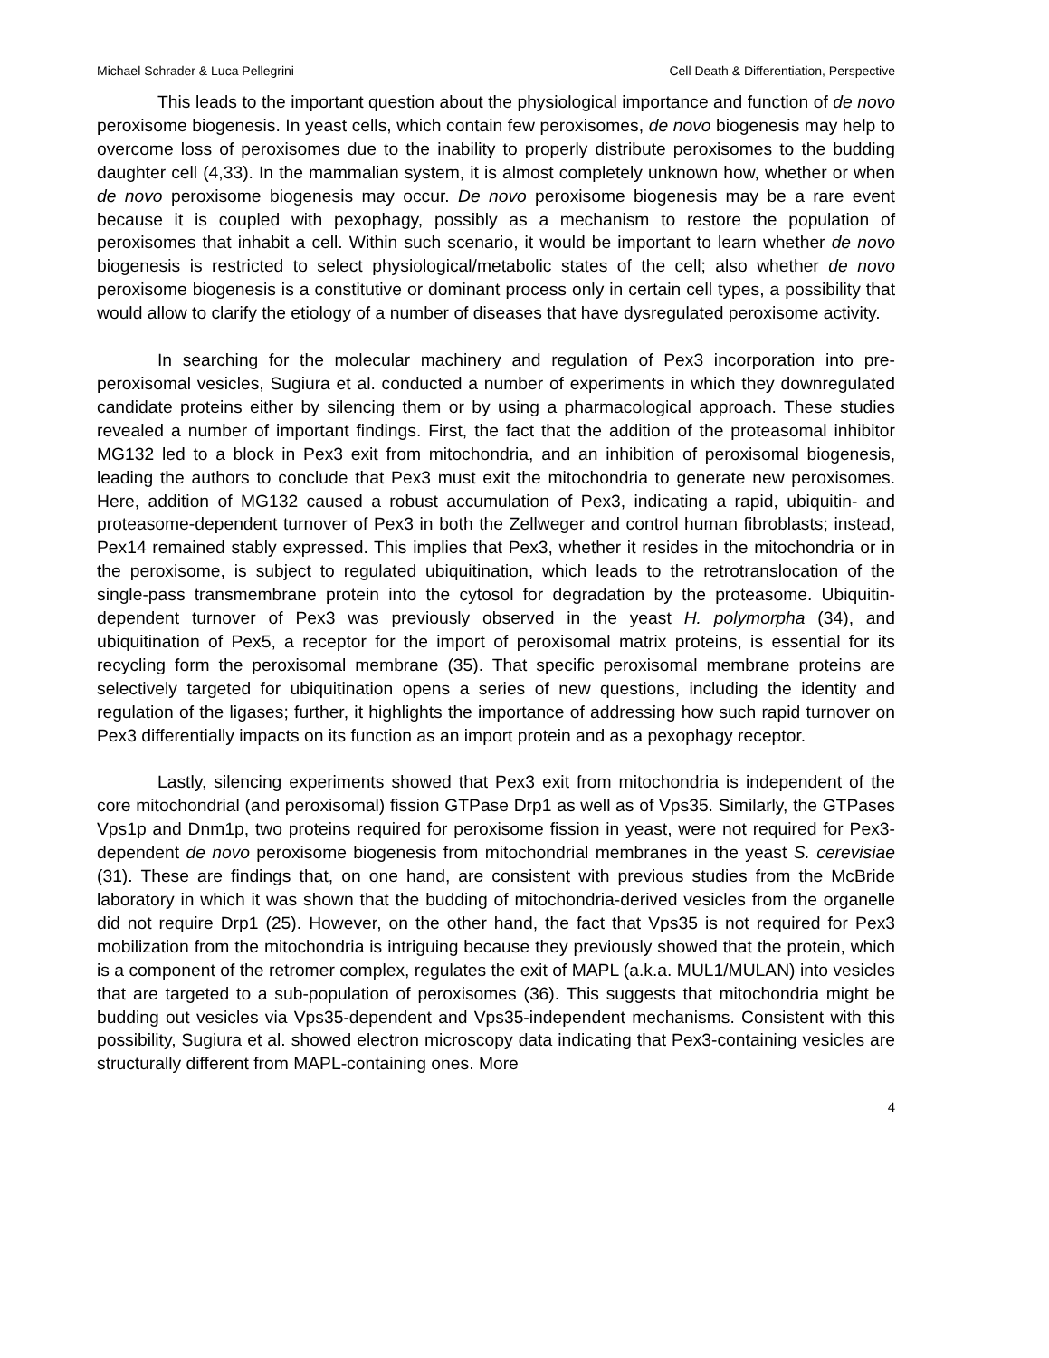Michael Schrader & Luca Pellegrini Cell Death & Differentiation, Perspective
This leads to the important question about the physiological importance and function of de novo peroxisome biogenesis. In yeast cells, which contain few peroxisomes, de novo biogenesis may help to overcome loss of peroxisomes due to the inability to properly distribute peroxisomes to the budding daughter cell (4,33). In the mammalian system, it is almost completely unknown how, whether or when de novo peroxisome biogenesis may occur. De novo peroxisome biogenesis may be a rare event because it is coupled with pexophagy, possibly as a mechanism to restore the population of peroxisomes that inhabit a cell. Within such scenario, it would be important to learn whether de novo biogenesis is restricted to select physiological/metabolic states of the cell; also whether de novo peroxisome biogenesis is a constitutive or dominant process only in certain cell types, a possibility that would allow to clarify the etiology of a number of diseases that have dysregulated peroxisome activity.
In searching for the molecular machinery and regulation of Pex3 incorporation into pre-peroxisomal vesicles, Sugiura et al. conducted a number of experiments in which they downregulated candidate proteins either by silencing them or by using a pharmacological approach. These studies revealed a number of important findings. First, the fact that the addition of the proteasomal inhibitor MG132 led to a block in Pex3 exit from mitochondria, and an inhibition of peroxisomal biogenesis, leading the authors to conclude that Pex3 must exit the mitochondria to generate new peroxisomes. Here, addition of MG132 caused a robust accumulation of Pex3, indicating a rapid, ubiquitin- and proteasome-dependent turnover of Pex3 in both the Zellweger and control human fibroblasts; instead, Pex14 remained stably expressed. This implies that Pex3, whether it resides in the mitochondria or in the peroxisome, is subject to regulated ubiquitination, which leads to the retrotranslocation of the single-pass transmembrane protein into the cytosol for degradation by the proteasome. Ubiquitin-dependent turnover of Pex3 was previously observed in the yeast H. polymorpha (34), and ubiquitination of Pex5, a receptor for the import of peroxisomal matrix proteins, is essential for its recycling form the peroxisomal membrane (35). That specific peroxisomal membrane proteins are selectively targeted for ubiquitination opens a series of new questions, including the identity and regulation of the ligases; further, it highlights the importance of addressing how such rapid turnover on Pex3 differentially impacts on its function as an import protein and as a pexophagy receptor.
Lastly, silencing experiments showed that Pex3 exit from mitochondria is independent of the core mitochondrial (and peroxisomal) fission GTPase Drp1 as well as of Vps35. Similarly, the GTPases Vps1p and Dnm1p, two proteins required for peroxisome fission in yeast, were not required for Pex3-dependent de novo peroxisome biogenesis from mitochondrial membranes in the yeast S. cerevisiae (31). These are findings that, on one hand, are consistent with previous studies from the McBride laboratory in which it was shown that the budding of mitochondria-derived vesicles from the organelle did not require Drp1 (25). However, on the other hand, the fact that Vps35 is not required for Pex3 mobilization from the mitochondria is intriguing because they previously showed that the protein, which is a component of the retromer complex, regulates the exit of MAPL (a.k.a. MUL1/MULAN) into vesicles that are targeted to a sub-population of peroxisomes (36). This suggests that mitochondria might be budding out vesicles via Vps35-dependent and Vps35-independent mechanisms. Consistent with this possibility, Sugiura et al. showed electron microscopy data indicating that Pex3-containing vesicles are structurally different from MAPL-containing ones. More
4